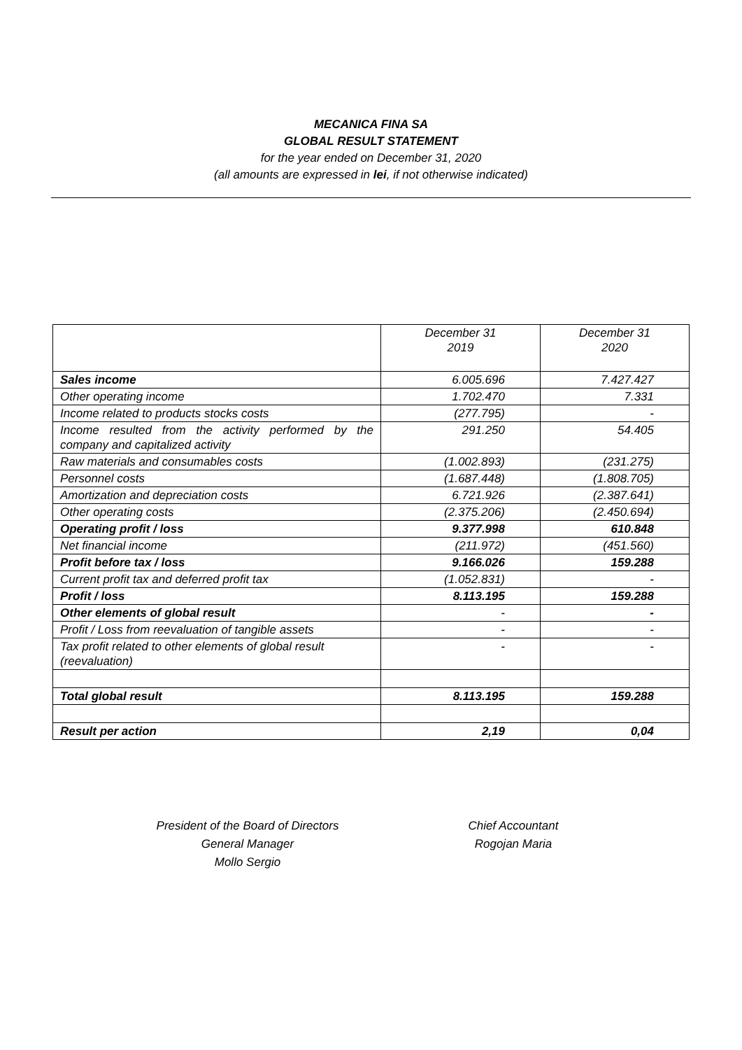MECANICA FINA SA
GLOBAL RESULT STATEMENT
for the year ended on December 31, 2020
(all amounts are expressed in lei, if not otherwise indicated)
| | December 31 2019 | December 31 2020 |
| --- | --- | --- |
| Sales income | 6.005.696 | 7.427.427 |
| Other operating income | 1.702.470 | 7.331 |
| Income related to products stocks costs | (277.795) | - |
| Income resulted from the activity performed by the company and capitalized activity | 291.250 | 54.405 |
| Raw materials and consumables costs | (1.002.893) | (231.275) |
| Personnel costs | (1.687.448) | (1.808.705) |
| Amortization and depreciation costs | 6.721.926 | (2.387.641) |
| Other operating costs | (2.375.206) | (2.450.694) |
| Operating profit / loss | 9.377.998 | 610.848 |
| Net financial income | (211.972) | (451.560) |
| Profit before tax / loss | 9.166.026 | 159.288 |
| Current profit tax and deferred profit tax | (1.052.831) | - |
| Profit / loss | 8.113.195 | 159.288 |
| Other elements of global result | - | - |
| Profit / Loss from reevaluation of tangible assets | - | - |
| Tax profit related to other elements of global result (reevaluation) | - | - |
| Total global result | 8.113.195 | 159.288 |
| Result per action | 2,19 | 0,04 |
President of the Board of Directors
General Manager
Mollo Sergio
Chief Accountant
Rogojan Maria